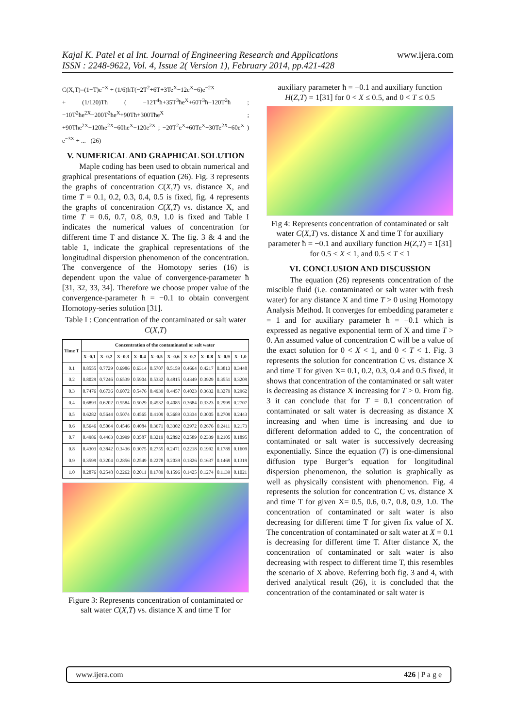Kajal K. Patel et al Int. Journal of Engineering Research and Applications
ISSN : 2248-9622, Vol. 4, Issue 2( Version 1), February 2014, pp.421-428
www.ijera.com
C(X,T)=(1−T)e<sup>−X</sup> + (1/6)ħT(−2T<sup>2</sup>+6T+3Te<sup>X</sup>−12e<sup>X</sup>−6)e<sup>−2X</sup>
+ (1/120)Tħ ( −12T<sup>4</sup>ħ+35T<sup>3</sup>ħe<sup>X</sup>+60T<sup>3</sup>ħ−120T<sup>2</sup>ħ ; −10T<sup>2</sup>ħe<sup>2X</sup>−200T<sup>2</sup>ħe<sup>X</sup>+90Tħ+300Tħe<sup>X</sup> ; +90Tħe<sup>2X</sup>−120ħe<sup>2X</sup>−60ħe<sup>X</sup>−120e<sup>2X</sup> ; −20T<sup>2</sup>e<sup>X</sup>+60Te<sup>X</sup>+30Te<sup>2X</sup>−60e<sup>X</sup> ) e<sup>−3X</sup> + ... (26)
V. NUMERICAL AND GRAPHICAL SOLUTION
Maple coding has been used to obtain numerical and graphical presentations of equation (26). Fig. 3 represents the graphs of concentration C(X,T) vs. distance X, and time T = 0.1, 0.2, 0.3, 0.4, 0.5 is fixed, fig. 4 represents the graphs of concentration C(X,T) vs. distance X, and time T = 0.6, 0.7, 0.8, 0.9, 1.0 is fixed and Table I indicates the numerical values of concentration for different time T and distance X. The fig. 3 & 4 and the table 1, indicate the graphical representations of the longitudinal dispersion phenomenon of the concentration. The convergence of the Homotopy series (16) is dependent upon the value of convergence-parameter ħ [31, 32, 33, 34]. Therefore we choose proper value of the convergence-parameter ħ = −0.1 to obtain convergent Homotopy-series solution [31].
Table I : Concentration of the contaminated or salt water C(X,T)
| Time T | Concentration of the contaminated or salt water | | | | | | | | | |
| --- | --- | --- | --- | --- | --- | --- | --- | --- | --- | --- |
| | X=0.1 | X=0.2 | X=0.3 | X=0.4 | X=0.5 | X=0.6 | X=0.7 | X=0.8 | X=0.9 | X=1.0 |
| 0.1 | 0.8555 | 0.7729 | 0.6986 | 0.6314 | 0.5707 | 0.5159 | 0.4664 | 0.4217 | 0.3813 | 0.3448 |
| 0.2 | 0.8029 | 0.7246 | 0.6539 | 0.5904 | 0.5332 | 0.4815 | 0.4349 | 0.3929 | 0.3551 | 0.3209 |
| 0.3 | 0.7476 | 0.6736 | 0.6072 | 0.5476 | 0.4939 | 0.4457 | 0.4023 | 0.3632 | 0.3279 | 0.2962 |
| 0.4 | 0.6893 | 0.6202 | 0.5584 | 0.5029 | 0.4532 | 0.4085 | 0.3684 | 0.3323 | 0.2999 | 0.2707 |
| 0.5 | 0.6282 | 0.5644 | 0.5074 | 0.4565 | 0.4109 | 0.3689 | 0.3334 | 0.3005 | 0.2709 | 0.2443 |
| 0.6 | 0.5646 | 0.5064 | 0.4546 | 0.4084 | 0.3671 | 0.3302 | 0.2972 | 0.2676 | 0.2411 | 0.2173 |
| 0.7 | 0.4986 | 0.4463 | 0.3999 | 0.3587 | 0.3219 | 0.2892 | 0.2589 | 0.2339 | 0.2105 | 0.1895 |
| 0.8 | 0.4303 | 0.3842 | 0.3436 | 0.3075 | 0.2755 | 0.2471 | 0.2218 | 0.1992 | 0.1789 | 0.1609 |
| 0.9 | 0.3599 | 0.3204 | 0.2856 | 0.2549 | 0.2278 | 0.2039 | 0.1826 | 0.1637 | 0.1469 | 0.1319 |
| 1.0 | 0.2876 | 0.2548 | 0.2262 | 0.2011 | 0.1789 | 0.1596 | 0.1425 | 0.1274 | 0.1139 | 0.1021 |
Figure 3: Represents concentration of contaminated or salt water C(X,T) vs. distance X and time T for
auxiliary parameter ħ = −0.1 and auxiliary function H(Z,T) = 1[31] for 0 < X ≤ 0.5, and 0 < T ≤ 0.5
Fig 4: Represents concentration of contaminated or salt water C(X,T) vs. distance X and time T for auxiliary parameter ħ = −0.1 and auxiliary function H(Z,T) = 1[31] for 0.5 < X ≤ 1, and 0.5 < T ≤ 1
VI. CONCLUSION AND DISCUSSION
The equation (26) represents concentration of the miscible fluid (i.e. contaminated or salt water with fresh water) for any distance X and time T > 0 using Homotopy Analysis Method. It converges for embedding parameter ε = 1 and for auxiliary parameter ħ = −0.1 which is expressed as negative exponential term of X and time T > 0. An assumed value of concentration C will be a value of the exact solution for 0 < X < 1, and 0 < T < 1. Fig. 3 represents the solution for concentration C vs. distance X and time T for given X= 0.1, 0.2, 0.3, 0.4 and 0.5 fixed, it shows that concentration of the contaminated or salt water is decreasing as distance X increasing for T > 0. From fig. 3 it can conclude that for T = 0.1 concentration of contaminated or salt water is decreasing as distance X increasing and when time is increasing and due to different deformation added to C, the concentration of contaminated or salt water is successively decreasing exponentially. Since the equation (7) is one-dimensional diffusion type Burger’s equation for longitudinal dispersion phenomenon, the solution is graphically as well as physically consistent with phenomenon. Fig. 4 represents the solution for concentration C vs. distance X and time T for given X= 0.5, 0.6, 0.7, 0.8, 0.9, 1.0. The concentration of contaminated or salt water is also decreasing for different time T for given fix value of X. The concentration of contaminated or salt water at X = 0.1 is decreasing for different time T. After distance X, the concentration of contaminated or salt water is also decreasing with respect to different time T, this resembles the scenario of X above. Referring both fig. 3 and 4, with derived analytical result (26), it is concluded that the concentration of the contaminated or salt water is
www.ijera.com 426 | P a g e